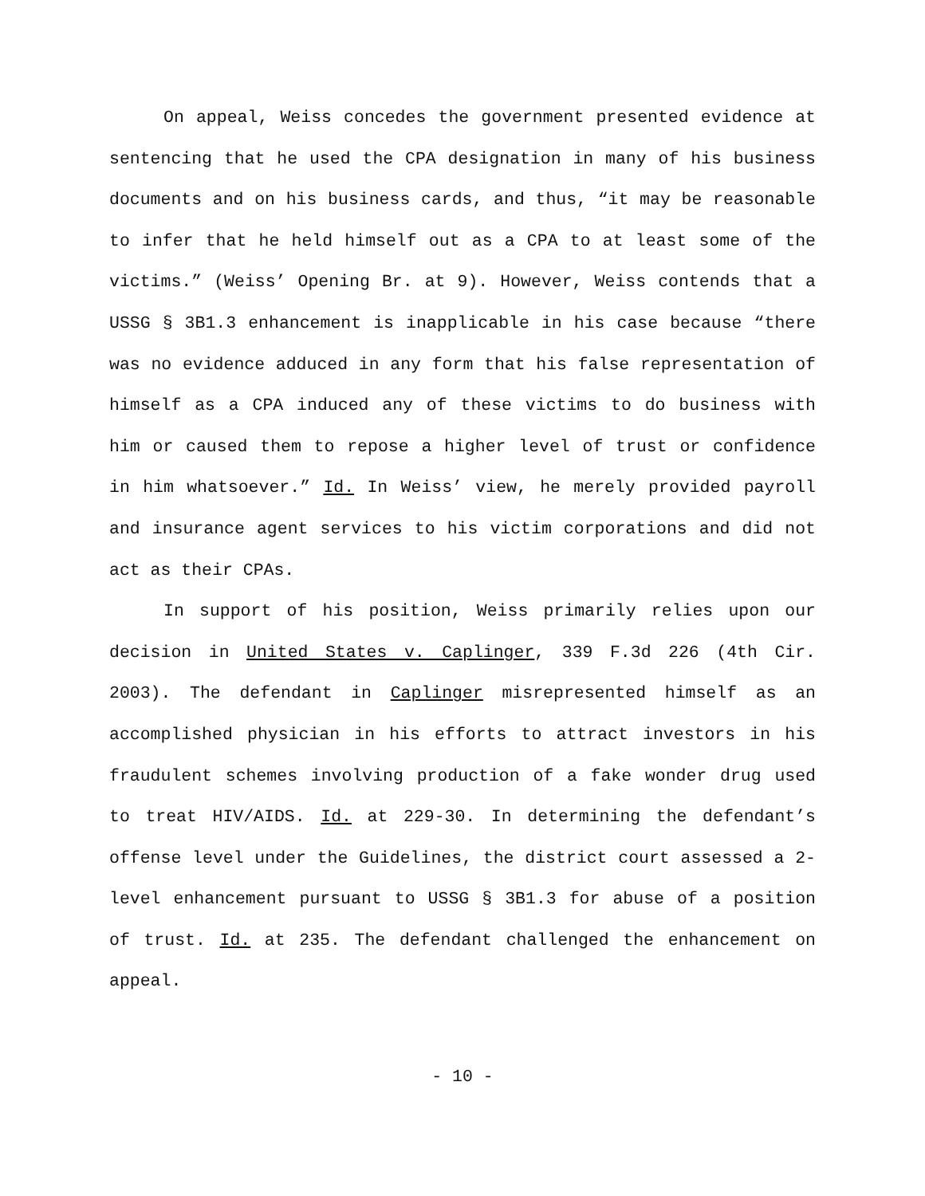On appeal, Weiss concedes the government presented evidence at sentencing that he used the CPA designation in many of his business documents and on his business cards, and thus, “it may be reasonable to infer that he held himself out as a CPA to at least some of the victims.” (Weiss’ Opening Br. at 9). However, Weiss contends that a USSG § 3B1.3 enhancement is inapplicable in his case because “there was no evidence adduced in any form that his false representation of himself as a CPA induced any of these victims to do business with him or caused them to repose a higher level of trust or confidence in him whatsoever.” Id. In Weiss’ view, he merely provided payroll and insurance agent services to his victim corporations and did not act as their CPAs.
In support of his position, Weiss primarily relies upon our decision in United States v. Caplinger, 339 F.3d 226 (4th Cir. 2003). The defendant in Caplinger misrepresented himself as an accomplished physician in his efforts to attract investors in his fraudulent schemes involving production of a fake wonder drug used to treat HIV/AIDS. Id. at 229-30. In determining the defendant’s offense level under the Guidelines, the district court assessed a 2-level enhancement pursuant to USSG § 3B1.3 for abuse of a position of trust. Id. at 235. The defendant challenged the enhancement on appeal.
- 10 -